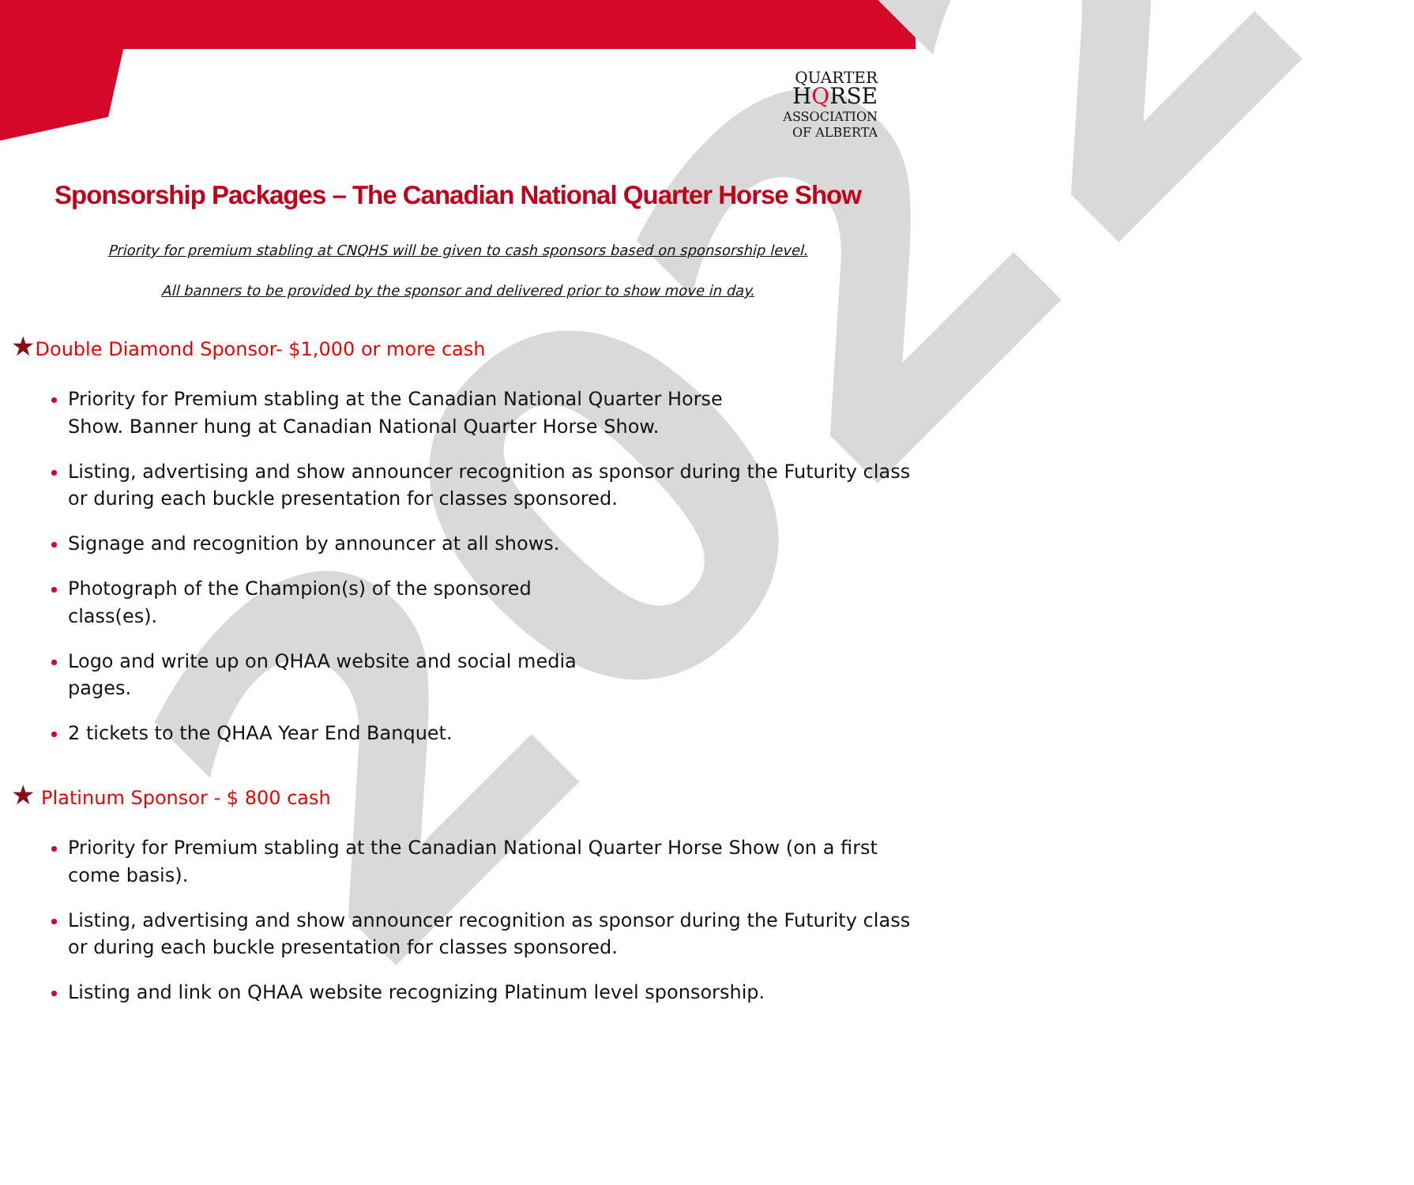2022
QUARTER
HQRSE
ASSOCIATION
OF ALBERTA
Sponsorship Packages – The Canadian National Quarter Horse Show
Priority for premium stabling at CNQHS will be given to cash sponsors based on sponsorship level.
All banners to be provided by the sponsor and delivered prior to show move in day.
★Double Diamond Sponsor- $1,000 or more cash
Priority for Premium stabling at the Canadian National Quarter Horse
Show. Banner hung at Canadian National Quarter Horse Show.
Listing, advertising and show announcer recognition as sponsor during the Futurity class or during each buckle presentation for classes sponsored.
Signage and recognition by announcer at all shows.
Photograph of the Champion(s) of the sponsored
class(es).
Logo and write up on QHAA website and social media
pages.
2 tickets to the QHAA Year End Banquet.
★ Platinum Sponsor - $ 800 cash
Priority for Premium stabling at the Canadian National Quarter Horse Show (on a first come basis).
Listing, advertising and show announcer recognition as sponsor during the Futurity class or during each buckle presentation for classes sponsored.
Listing and link on QHAA website recognizing Platinum level sponsorship.